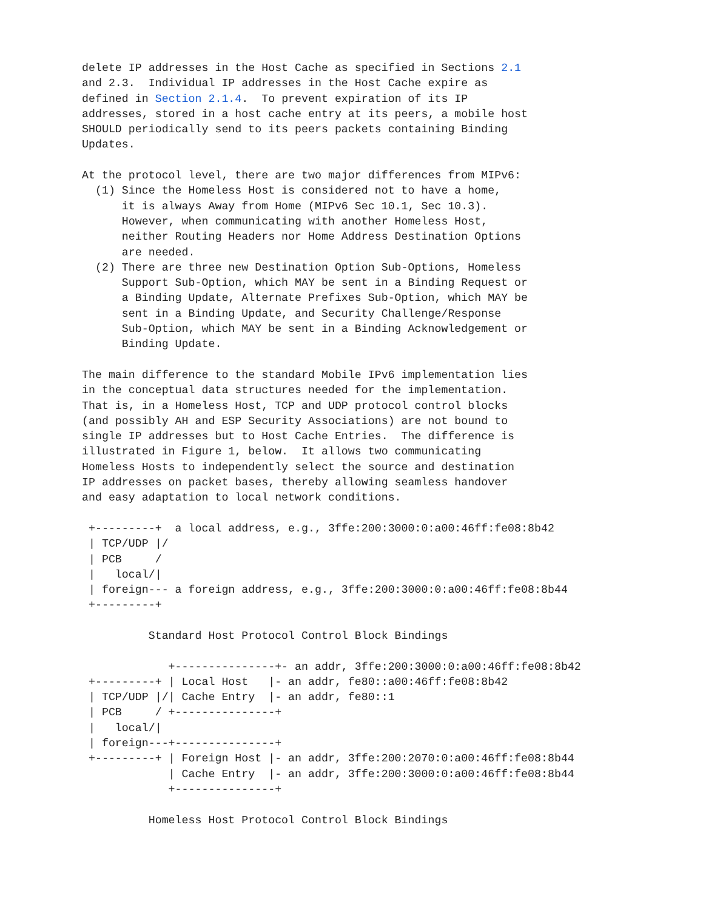delete IP addresses in the Host Cache as specified in Sections 2.1
and 2.3.  Individual IP addresses in the Host Cache expire as
defined in Section 2.1.4.  To prevent expiration of its IP
addresses, stored in a host cache entry at its peers, a mobile host
SHOULD periodically send to its peers packets containing Binding
Updates.

At the protocol level, there are two major differences from MIPv6:
  (1) Since the Homeless Host is considered not to have a home,
      it is always Away from Home (MIPv6 Sec 10.1, Sec 10.3).
      However, when communicating with another Homeless Host,
      neither Routing Headers nor Home Address Destination Options
      are needed.
  (2) There are three new Destination Option Sub-Options, Homeless
      Support Sub-Option, which MAY be sent in a Binding Request or
      a Binding Update, Alternate Prefixes Sub-Option, which MAY be
      sent in a Binding Update, and Security Challenge/Response
      Sub-Option, which MAY be sent in a Binding Acknowledgement or
      Binding Update.

The main difference to the standard Mobile IPv6 implementation lies
in the conceptual data structures needed for the implementation.
That is, in a Homeless Host, TCP and UDP protocol control blocks
(and possibly AH and ESP Security Associations) are not bound to
single IP addresses but to Host Cache Entries.  The difference is
illustrated in Figure 1, below.  It allows two communicating
Homeless Hosts to independently select the source and destination
IP addresses on packet bases, thereby allowing seamless handover
and easy adaptation to local network conditions.

 +---------+  a local address, e.g., 3ffe:200:3000:0:a00:46ff:fe08:8b42
 | TCP/UDP |/
 | PCB     /
 |   local/|
 | foreign--- a foreign address, e.g., 3ffe:200:3000:0:a00:46ff:fe08:8b44
 +---------+

          Standard Host Protocol Control Block Bindings

             +---------------+- an addr, 3ffe:200:3000:0:a00:46ff:fe08:8b42
 +---------+ | Local Host   |- an addr, fe80::a00:46ff:fe08:8b42
 | TCP/UDP |/| Cache Entry  |- an addr, fe80::1
 | PCB     / +---------------+
 |   local/|
 | foreign---+---------------+
 +---------+ | Foreign Host |- an addr, 3ffe:200:2070:0:a00:46ff:fe08:8b44
             | Cache Entry  |- an addr, 3ffe:200:3000:0:a00:46ff:fe08:8b44
             +---------------+

          Homeless Host Protocol Control Block Bindings